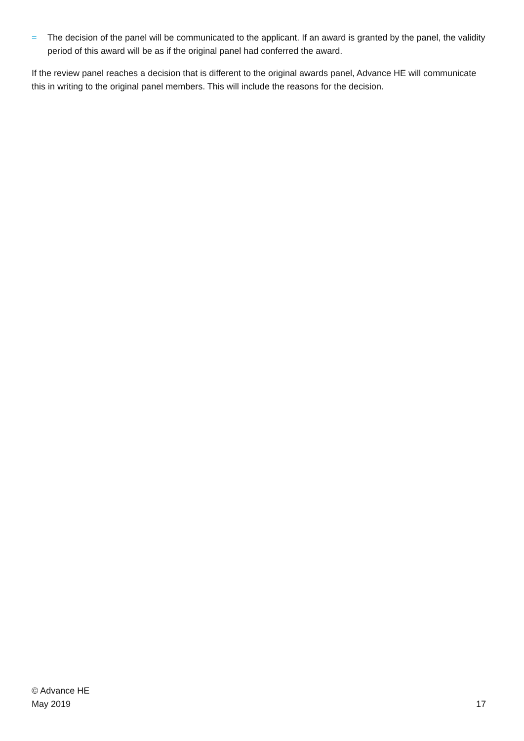= The decision of the panel will be communicated to the applicant. If an award is granted by the panel, the validity period of this award will be as if the original panel had conferred the award.
If the review panel reaches a decision that is different to the original awards panel, Advance HE will communicate this in writing to the original panel members. This will include the reasons for the decision.
© Advance HE
May 2019
17